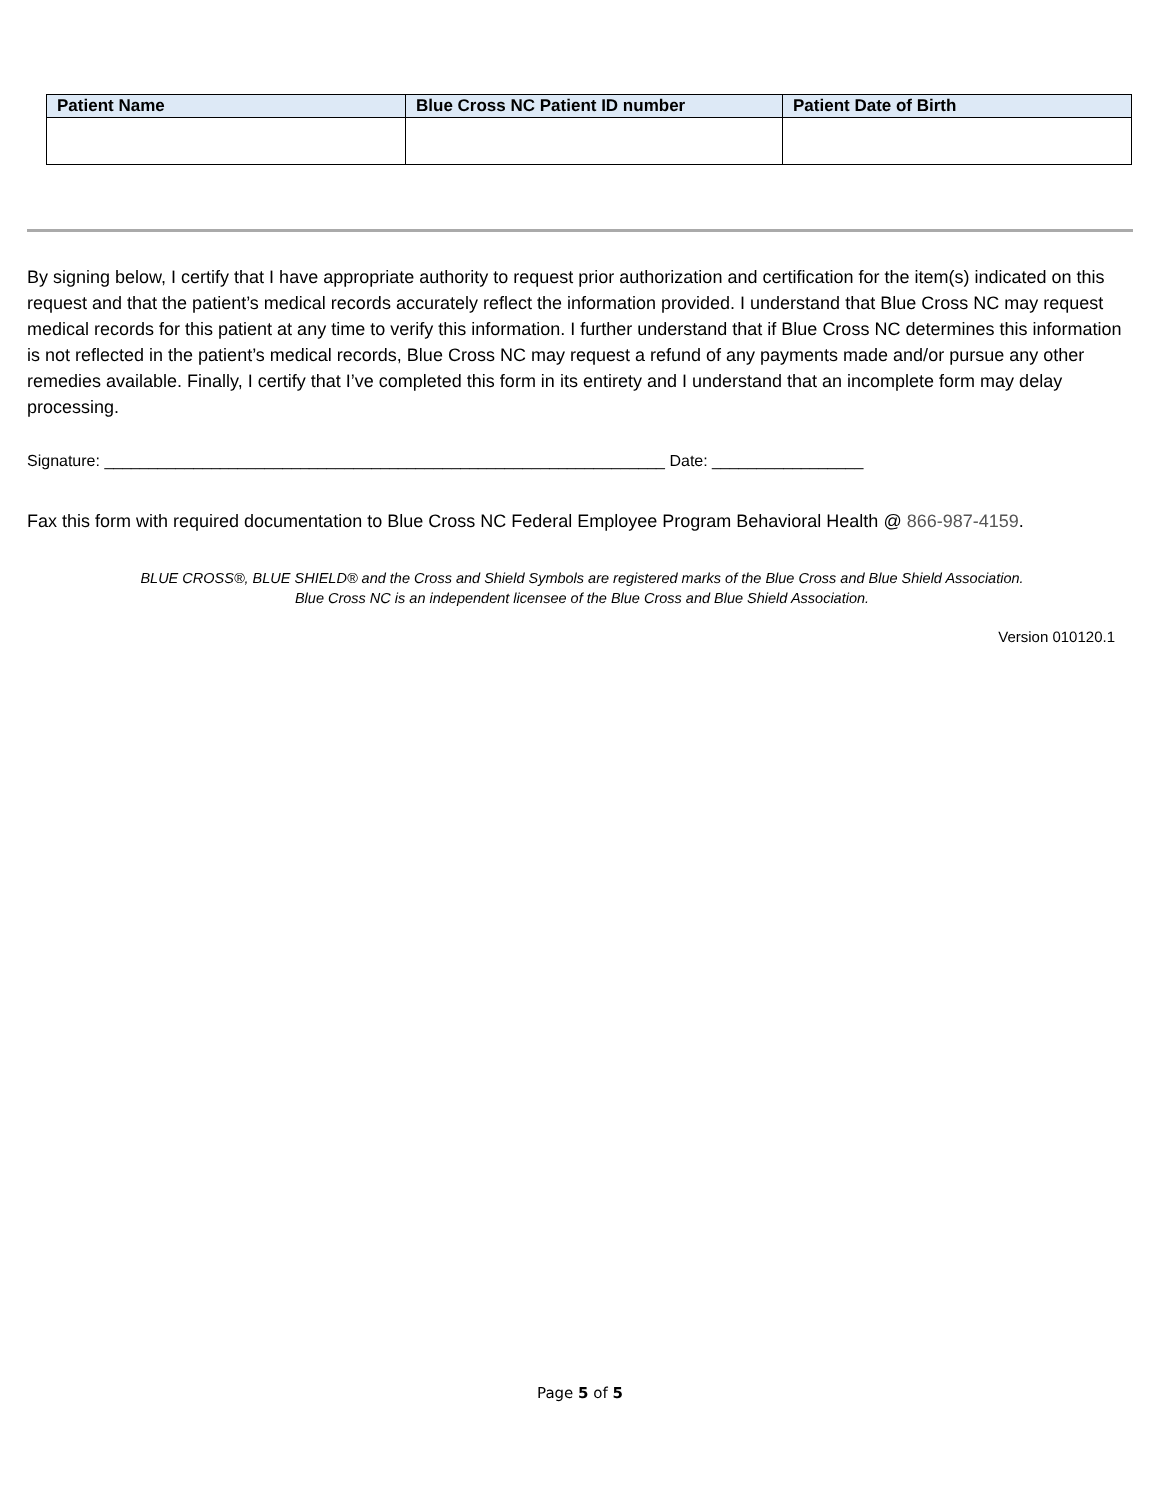| Patient Name | Blue Cross NC Patient ID number | Patient Date of Birth |
| --- | --- | --- |
By signing below, I certify that I have appropriate authority to request prior authorization and certification for the item(s) indicated on this request and that the patient’s medical records accurately reflect the information provided. I understand that Blue Cross NC may request medical records for this patient at any time to verify this information. I further understand that if Blue Cross NC determines this information is not reflected in the patient’s medical records, Blue Cross NC may request a refund of any payments made and/or pursue any other remedies available. Finally, I certify that I’ve completed this form in its entirety and I understand that an incomplete form may delay processing.
Signature: _______________________________________________________________ Date: _________________
Fax this form with required documentation to Blue Cross NC Federal Employee Program Behavioral Health @ 866-987-4159.
BLUE CROSS®, BLUE SHIELD® and the Cross and Shield Symbols are registered marks of the Blue Cross and Blue Shield Association.
Blue Cross NC is an independent licensee of the Blue Cross and Blue Shield Association.
Version 010120.1
Page 5 of 5